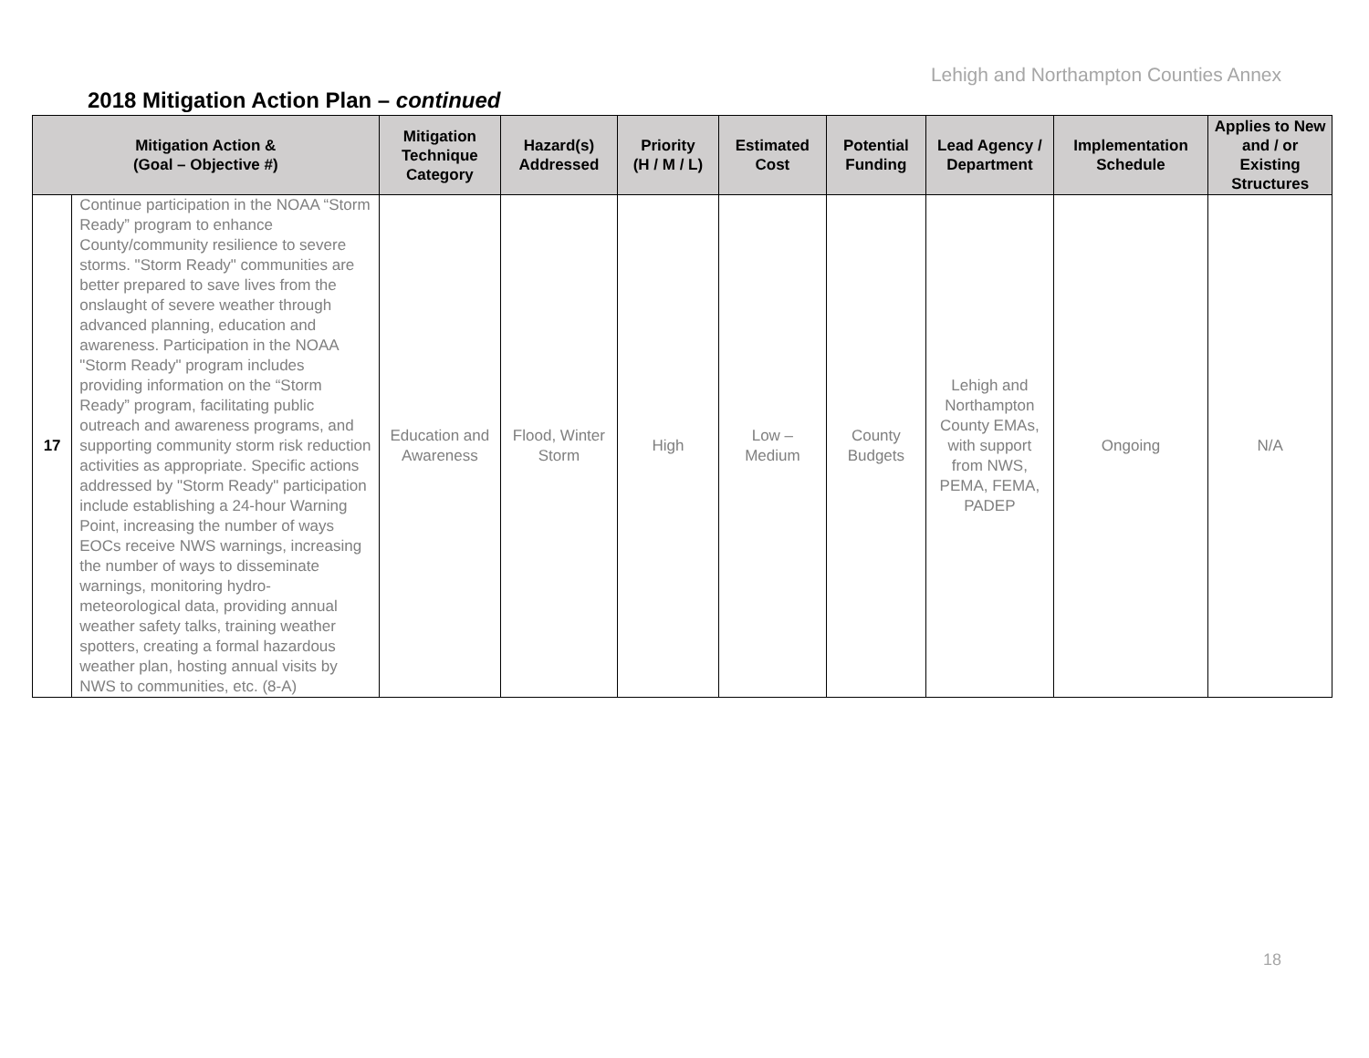Lehigh and Northampton Counties Annex
2018 Mitigation Action Plan – continued
| Mitigation Action & (Goal – Objective #) | | Mitigation Technique Category | Hazard(s) Addressed | Priority (H / M / L) | Estimated Cost | Potential Funding | Lead Agency / Department | Implementation Schedule | Applies to New and / or Existing Structures |
| --- | --- | --- | --- | --- | --- | --- | --- | --- | --- |
| 17 | Continue participation in the NOAA “Storm Ready” program to enhance County/community resilience to severe storms. "Storm Ready" communities are better prepared to save lives from the onslaught of severe weather through advanced planning, education and awareness. Participation in the NOAA "Storm Ready" program includes providing information on the “Storm Ready” program, facilitating public outreach and awareness programs, and supporting community storm risk reduction activities as appropriate. Specific actions addressed by "Storm Ready" participation include establishing a 24-hour Warning Point, increasing the number of ways EOCs receive NWS warnings, increasing the number of ways to disseminate warnings, monitoring hydro-meteorological data, providing annual weather safety talks, training weather spotters, creating a formal hazardous weather plan, hosting annual visits by NWS to communities, etc. (8-A) | Education and Awareness | Flood, Winter Storm | High | Low – Medium | County Budgets | Lehigh and Northampton County EMAs, with support from NWS, PEMA, FEMA, PADEP | Ongoing | N/A |
18